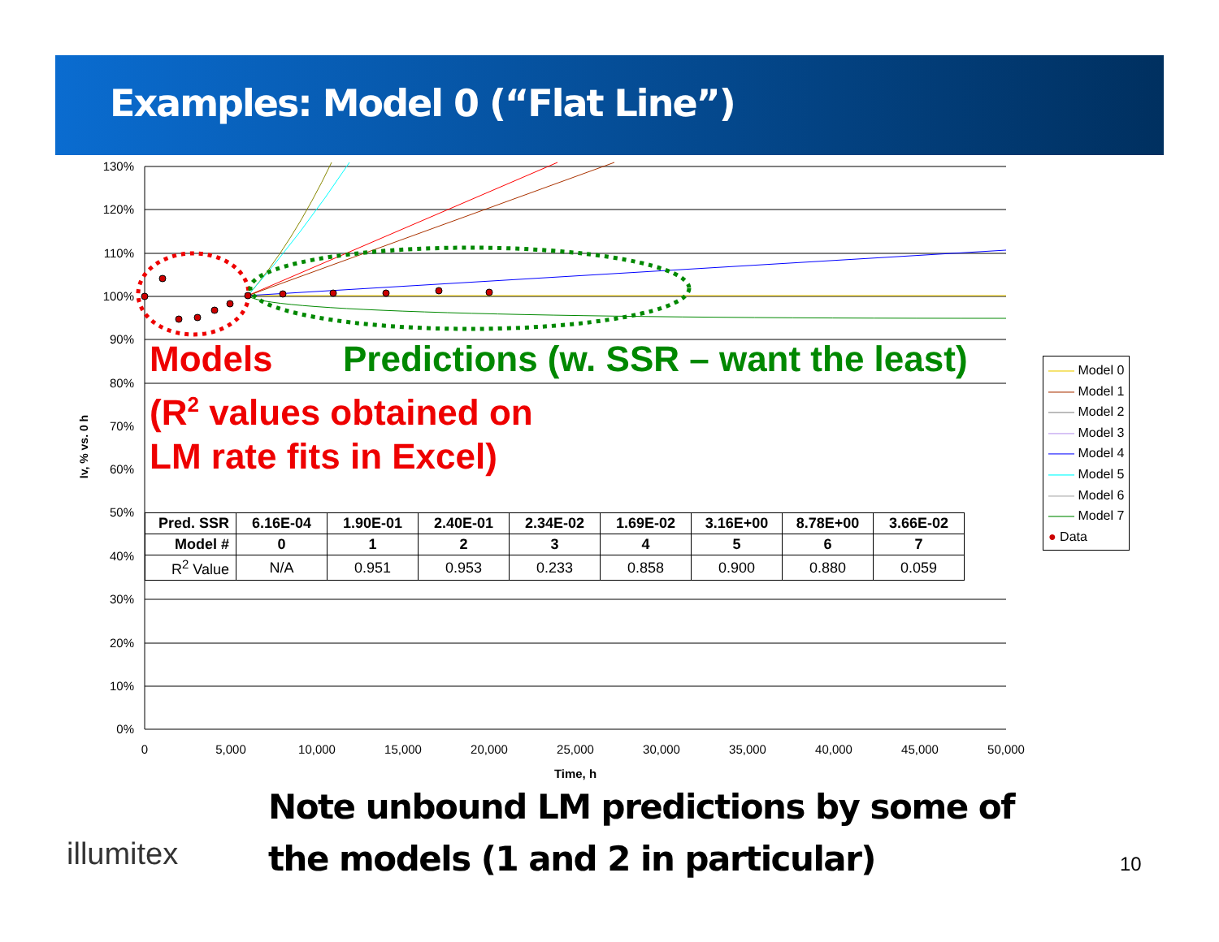Examples: Model 0 (“Flat Line”)
130%
120%
110%
100%
90%
80%
70%
60%
50%
40%
30%
20%
10%
0%
0
5,000
10,000
15,000
20,000
25,000
30,000
35,000
40,000
45,000
50,000
Time, h
Iv, % vs. 0 h
Models
Predictions (w. SSR – want the least)
(R<sup>2</sup> values obtained on
LM rate fits in Excel)
| Pred. SSR | 6.16E-04 | 1.90E-01 | 2.40E-01 | 2.34E-02 | 1.69E-02 | 3.16E+00 | 8.78E+00 | 3.66E-02 |
| Model # | 0 | 1 | 2 | 3 | 4 | 5 | 6 | 7 |
| R<sup>2</sup> Value | N/A | 0.951 | 0.953 | 0.233 | 0.858 | 0.900 | 0.880 | 0.059 |
—— Model 0
—— Model 1
—— Model 2
—— Model 3
—— Model 4
—— Model 5
—— Model 6
—— Model 7
● Data
Note unbound LM predictions by some of
the models (1 and 2 in particular)
illumitex 10